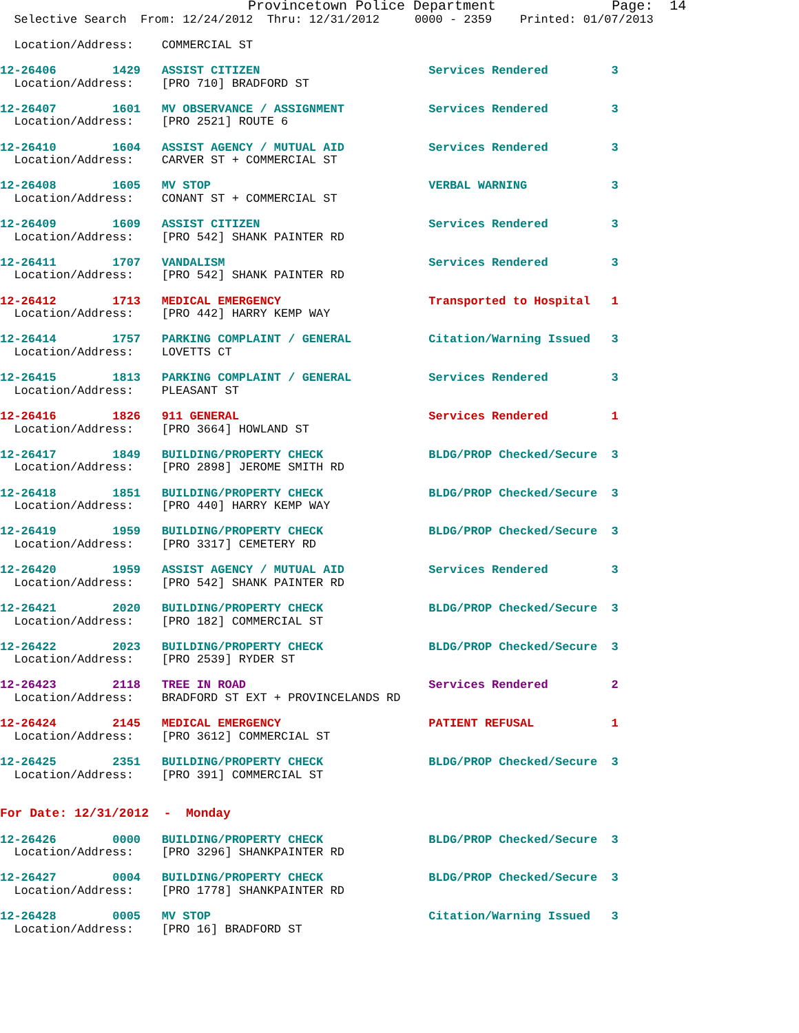Provincetown Police Department              Page:  14
  Selective Search  From: 12/24/2012  Thru: 12/31/2012     0000 - 2359    Printed: 01/07/2013

  Location/Address:    COMMERCIAL ST

12-26406        1429   ASSIST CITIZEN                        Services Rendered         3
  Location/Address:    [PRO 710] BRADFORD ST

12-26407        1601   MV OBSERVANCE / ASSIGNMENT            Services Rendered         3
  Location/Address:    [PRO 2521] ROUTE 6

12-26410        1604   ASSIST AGENCY / MUTUAL AID            Services Rendered         3
  Location/Address:    CARVER ST + COMMERCIAL ST

12-26408        1605   MV STOP                               VERBAL WARNING            3
  Location/Address:    CONANT ST + COMMERCIAL ST

12-26409        1609   ASSIST CITIZEN                        Services Rendered         3
  Location/Address:    [PRO 542] SHANK PAINTER RD

12-26411        1707   VANDALISM                             Services Rendered         3
  Location/Address:    [PRO 542] SHANK PAINTER RD

12-26412        1713   MEDICAL EMERGENCY                     Transported to Hospital   1
  Location/Address:    [PRO 442] HARRY KEMP WAY

12-26414        1757   PARKING COMPLAINT / GENERAL           Citation/Warning Issued   3
  Location/Address:    LOVETTS CT

12-26415        1813   PARKING COMPLAINT / GENERAL           Services Rendered         3
  Location/Address:    PLEASANT ST

12-26416        1826   911 GENERAL                           Services Rendered         1
  Location/Address:    [PRO 3664] HOWLAND ST

12-26417        1849   BUILDING/PROPERTY CHECK               BLDG/PROP Checked/Secure  3
  Location/Address:    [PRO 2898] JEROME SMITH RD

12-26418        1851   BUILDING/PROPERTY CHECK               BLDG/PROP Checked/Secure  3
  Location/Address:    [PRO 440] HARRY KEMP WAY

12-26419        1959   BUILDING/PROPERTY CHECK               BLDG/PROP Checked/Secure  3
  Location/Address:    [PRO 3317] CEMETERY RD

12-26420        1959   ASSIST AGENCY / MUTUAL AID            Services Rendered         3
  Location/Address:    [PRO 542] SHANK PAINTER RD

12-26421        2020   BUILDING/PROPERTY CHECK               BLDG/PROP Checked/Secure  3
  Location/Address:    [PRO 182] COMMERCIAL ST

12-26422        2023   BUILDING/PROPERTY CHECK               BLDG/PROP Checked/Secure  3
  Location/Address:    [PRO 2539] RYDER ST

12-26423        2118   TREE IN ROAD                          Services Rendered         2
  Location/Address:    BRADFORD ST EXT + PROVINCELANDS RD

12-26424        2145   MEDICAL EMERGENCY                     PATIENT REFUSAL           1
  Location/Address:    [PRO 3612] COMMERCIAL ST

12-26425        2351   BUILDING/PROPERTY CHECK               BLDG/PROP Checked/Secure  3
  Location/Address:    [PRO 391] COMMERCIAL ST


For Date: 12/31/2012  -  Monday

12-26426        0000   BUILDING/PROPERTY CHECK               BLDG/PROP Checked/Secure  3
  Location/Address:    [PRO 3296] SHANKPAINTER RD

12-26427        0004   BUILDING/PROPERTY CHECK               BLDG/PROP Checked/Secure  3
  Location/Address:    [PRO 1778] SHANKPAINTER RD

12-26428        0005   MV STOP                               Citation/Warning Issued   3
  Location/Address:    [PRO 16] BRADFORD ST